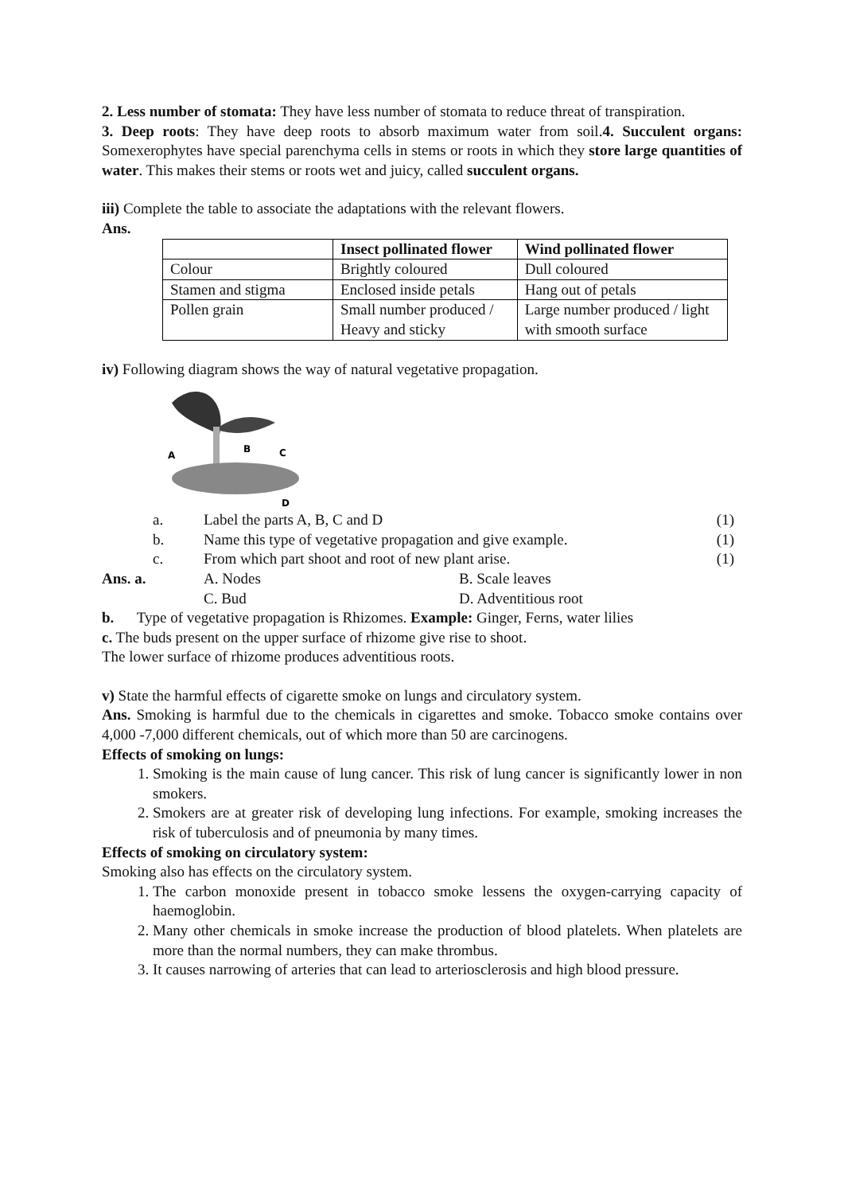2. Less number of stomata: They have less number of stomata to reduce threat of transpiration.
3. Deep roots: They have deep roots to absorb maximum water from soil.4. Succulent organs: Somexerophytes have special parenchyma cells in stems or roots in which they store large quantities of water. This makes their stems or roots wet and juicy, called succulent organs.
iii) Complete the table to associate the adaptations with the relevant flowers.
Ans.
| | Insect pollinated flower | Wind pollinated flower |
| --- | --- | --- |
| Colour | Brightly coloured | Dull coloured |
| Stamen and stigma | Enclosed inside petals | Hang out of petals |
| Pollen grain | Small number produced / Heavy and sticky | Large number produced / light with smooth surface |
iv) Following diagram shows the way of natural vegetative propagation.
A
B
C
D
a. Label the parts A, B, C and D (1)
b. Name this type of vegetative propagation and give example. (1)
c. From which part shoot and root of new plant arise. (1)
Ans. a. A. Nodes B. Scale leaves
C. Bud D. Adventitious root
b. Type of vegetative propagation is Rhizomes. Example: Ginger, Ferns, water lilies
c. The buds present on the upper surface of rhizome give rise to shoot.
The lower surface of rhizome produces adventitious roots.
v) State the harmful effects of cigarette smoke on lungs and circulatory system.
Ans. Smoking is harmful due to the chemicals in cigarettes and smoke. Tobacco smoke contains over 4,000 -7,000 different chemicals, out of which more than 50 are carcinogens.
Effects of smoking on lungs:
1. Smoking is the main cause of lung cancer. This risk of lung cancer is significantly lower in non smokers.
2. Smokers are at greater risk of developing lung infections. For example, smoking increases the risk of tuberculosis and of pneumonia by many times.
Effects of smoking on circulatory system:
Smoking also has effects on the circulatory system.
1. The carbon monoxide present in tobacco smoke lessens the oxygen-carrying capacity of haemoglobin.
2. Many other chemicals in smoke increase the production of blood platelets. When platelets are more than the normal numbers, they can make thrombus.
3. It causes narrowing of arteries that can lead to arteriosclerosis and high blood pressure.